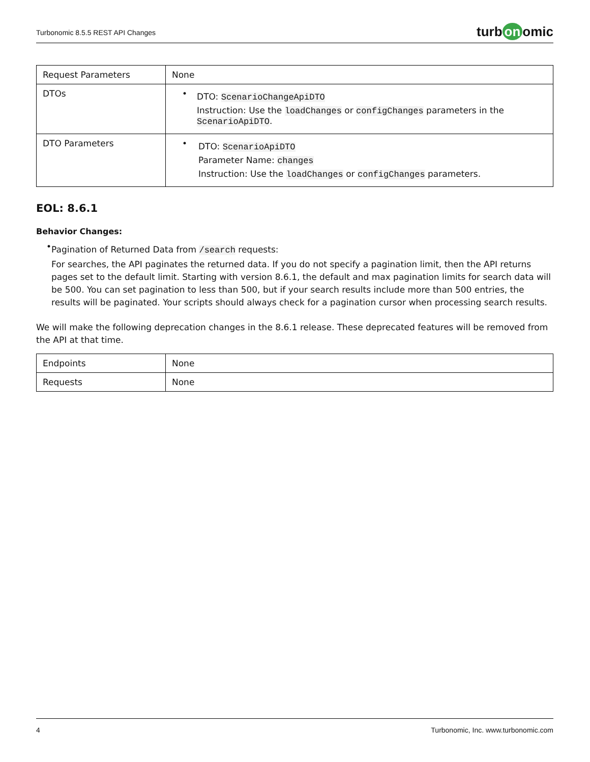Turbonomic 8.5.5 REST API Changes
turb on omic
| Request Parameters | None |
| DTOs | • DTO: ScenarioChangeApiDTO Instruction: Use the loadChanges or configChanges parameters in the ScenarioApiDTO . |
| DTO Parameters | • DTO: ScenarioApiDTO Parameter Name: changes Instruction: Use the loadChanges or configChanges parameters. |
EOL: 8.6.1
Behavior Changes:
•
Pagination of Returned Data from /search requests:
For searches, the API paginates the returned data. If you do not specify a pagination limit, then the API returns pages set to the default limit. Starting with version 8.6.1, the default and max pagination limits for search data will be 500. You can set pagination to less than 500, but if your search results include more than 500 entries, the results will be paginated. Your scripts should always check for a pagination cursor when processing search results.
We will make the following deprecation changes in the 8.6.1 release. These deprecated features will be removed from the API at that time.
| Endpoints | None |
| Requests | None |
4 Turbonomic, Inc. www.turbonomic.com